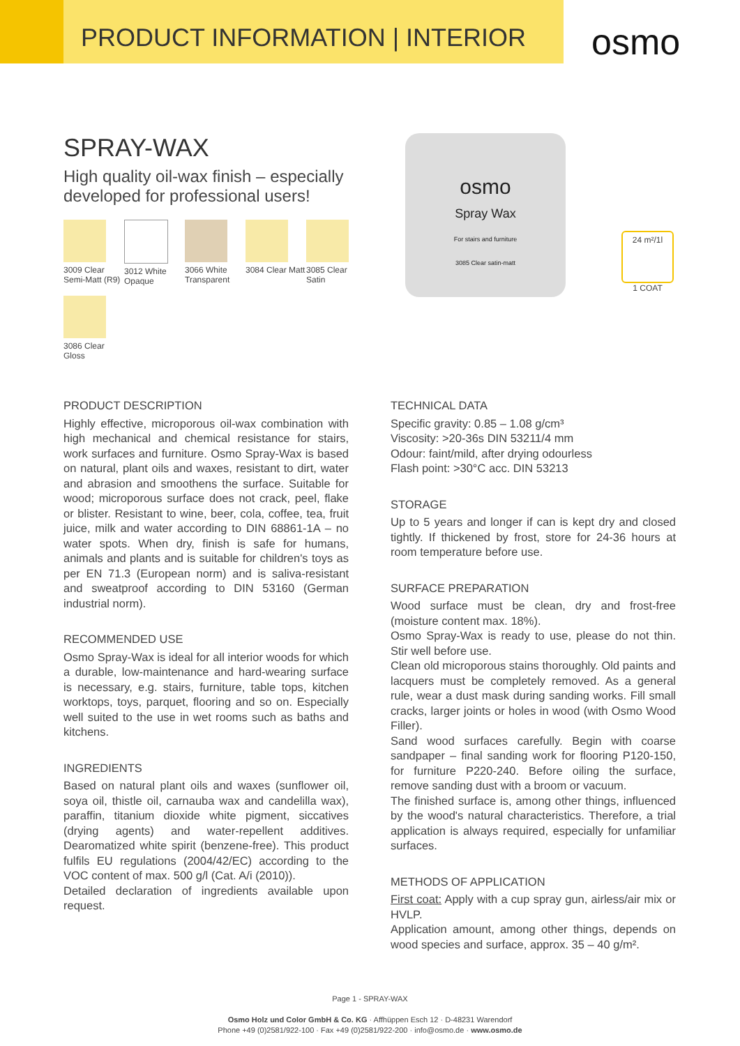PRODUCT INFORMATION | INTERIOR
osmo
SPRAY-WAX
High quality oil-wax finish – especially developed for professional users!
3009 Clear Semi-Matt (R9)
3012 White Opaque
3066 White Transparent
3084 Clear Matt
3085 Clear Satin
3086 Clear Gloss
osmo
Spray Wax
For stairs and furniture
3085 Clear satin-matt
24 m²/1l
1 COAT
PRODUCT DESCRIPTION
Highly effective, microporous oil-wax combination with high mechanical and chemical resistance for stairs, work surfaces and furniture. Osmo Spray-Wax is based on natural, plant oils and waxes, resistant to dirt, water and abrasion and smoothens the surface. Suitable for wood; microporous surface does not crack, peel, flake or blister. Resistant to wine, beer, cola, coffee, tea, fruit juice, milk and water according to DIN 68861-1A – no water spots. When dry, finish is safe for humans, animals and plants and is suitable for children's toys as per EN 71.3 (European norm) and is saliva-resistant and sweatproof according to DIN 53160 (German industrial norm).
RECOMMENDED USE
Osmo Spray-Wax is ideal for all interior woods for which a durable, low-maintenance and hard-wearing surface is necessary, e.g. stairs, furniture, table tops, kitchen worktops, toys, parquet, flooring and so on. Especially well suited to the use in wet rooms such as baths and kitchens.
INGREDIENTS
Based on natural plant oils and waxes (sunflower oil, soya oil, thistle oil, carnauba wax and candelilla wax), paraffin, titanium dioxide white pigment, siccatives (drying agents) and water-repellent additives. Dearomatized white spirit (benzene-free). This product fulfils EU regulations (2004/42/EC) according to the VOC content of max. 500 g/l (Cat. A/i (2010)).
Detailed declaration of ingredients available upon request.
TECHNICAL DATA
Specific gravity: 0.85 – 1.08 g/cm³
Viscosity: >20-36s DIN 53211/4 mm
Odour: faint/mild, after drying odourless
Flash point: >30°C acc. DIN 53213
STORAGE
Up to 5 years and longer if can is kept dry and closed tightly. If thickened by frost, store for 24-36 hours at room temperature before use.
SURFACE PREPARATION
Wood surface must be clean, dry and frost-free (moisture content max. 18%).
Osmo Spray-Wax is ready to use, please do not thin. Stir well before use.
Clean old microporous stains thoroughly. Old paints and lacquers must be completely removed. As a general rule, wear a dust mask during sanding works. Fill small cracks, larger joints or holes in wood (with Osmo Wood Filler).
Sand wood surfaces carefully. Begin with coarse sandpaper – final sanding work for flooring P120-150, for furniture P220-240. Before oiling the surface, remove sanding dust with a broom or vacuum.
The finished surface is, among other things, influenced by the wood's natural characteristics. Therefore, a trial application is always required, especially for unfamiliar surfaces.
METHODS OF APPLICATION
First coat: Apply with a cup spray gun, airless/air mix or HVLP.
Application amount, among other things, depends on wood species and surface, approx. 35 – 40 g/m².
Page 1 - SPRAY-WAX
Osmo Holz und Color GmbH & Co. KG · Affhüppen Esch 12 · D-48231 Warendorf
Phone +49 (0)2581/922-100 · Fax +49 (0)2581/922-200 · info@osmo.de · www.osmo.de